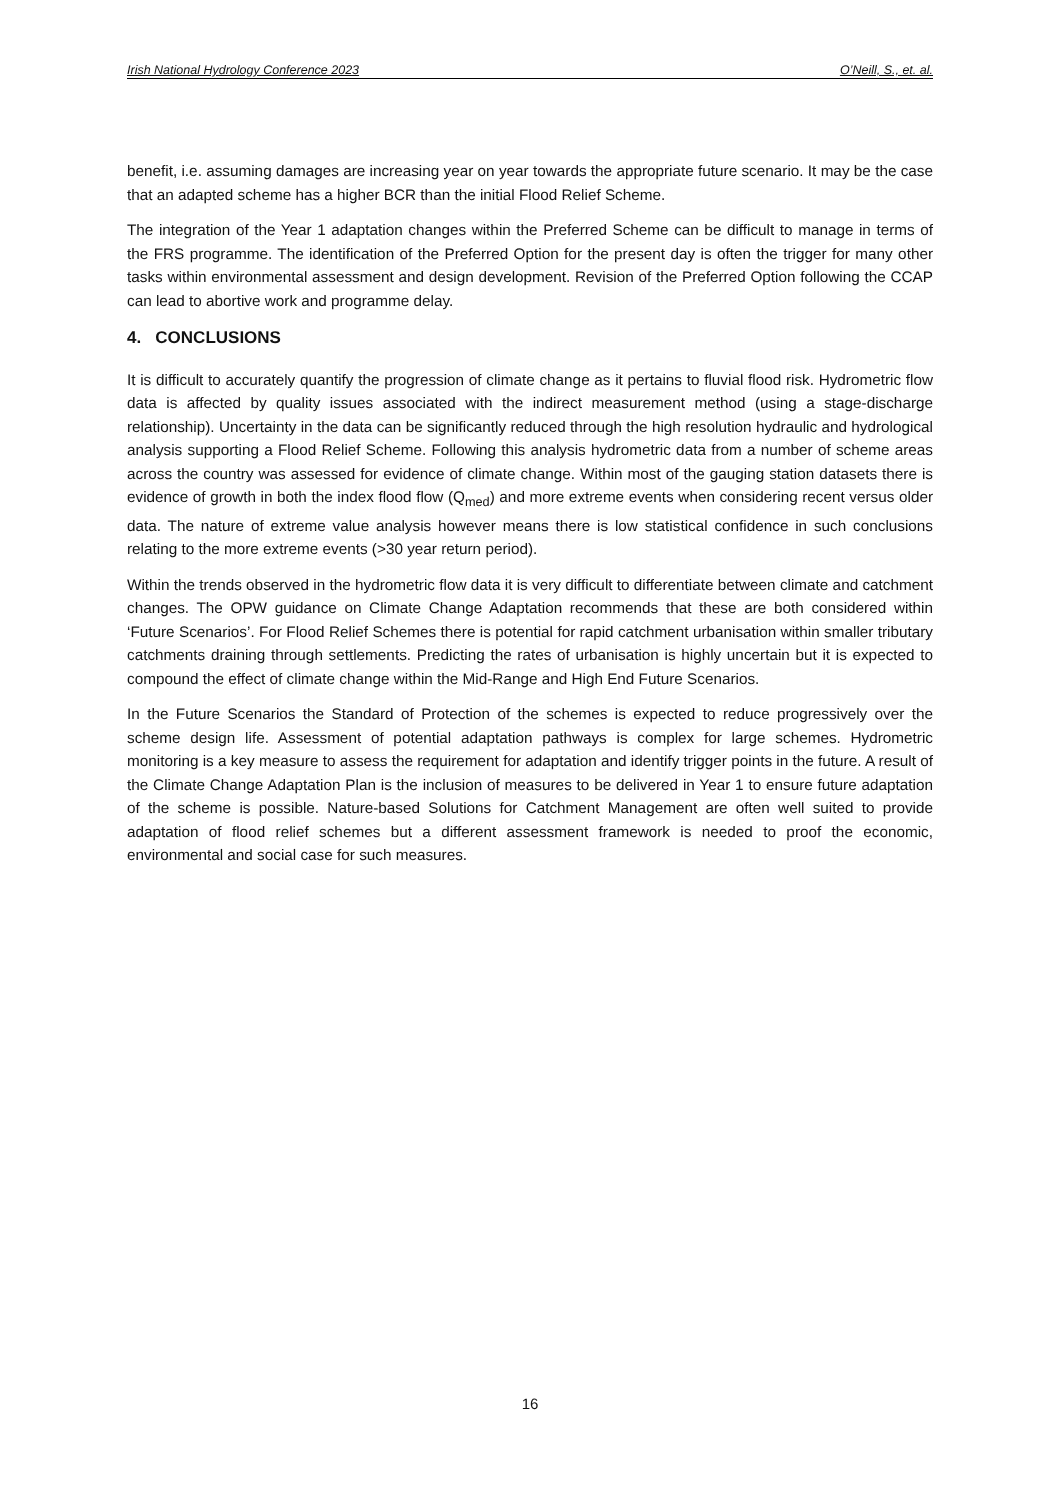Irish National Hydrology Conference 2023 O’Neill, S., et. al.
benefit, i.e. assuming damages are increasing year on year towards the appropriate future scenario. It may be the case that an adapted scheme has a higher BCR than the initial Flood Relief Scheme.
The integration of the Year 1 adaptation changes within the Preferred Scheme can be difficult to manage in terms of the FRS programme. The identification of the Preferred Option for the present day is often the trigger for many other tasks within environmental assessment and design development. Revision of the Preferred Option following the CCAP can lead to abortive work and programme delay.
4. CONCLUSIONS
It is difficult to accurately quantify the progression of climate change as it pertains to fluvial flood risk. Hydrometric flow data is affected by quality issues associated with the indirect measurement method (using a stage-discharge relationship). Uncertainty in the data can be significantly reduced through the high resolution hydraulic and hydrological analysis supporting a Flood Relief Scheme. Following this analysis hydrometric data from a number of scheme areas across the country was assessed for evidence of climate change. Within most of the gauging station datasets there is evidence of growth in both the index flood flow (Q<sub>med</sub>) and more extreme events when considering recent versus older data. The nature of extreme value analysis however means there is low statistical confidence in such conclusions relating to the more extreme events (>30 year return period).
Within the trends observed in the hydrometric flow data it is very difficult to differentiate between climate and catchment changes. The OPW guidance on Climate Change Adaptation recommends that these are both considered within ‘Future Scenarios’. For Flood Relief Schemes there is potential for rapid catchment urbanisation within smaller tributary catchments draining through settlements. Predicting the rates of urbanisation is highly uncertain but it is expected to compound the effect of climate change within the Mid-Range and High End Future Scenarios.
In the Future Scenarios the Standard of Protection of the schemes is expected to reduce progressively over the scheme design life. Assessment of potential adaptation pathways is complex for large schemes. Hydrometric monitoring is a key measure to assess the requirement for adaptation and identify trigger points in the future. A result of the Climate Change Adaptation Plan is the inclusion of measures to be delivered in Year 1 to ensure future adaptation of the scheme is possible. Nature-based Solutions for Catchment Management are often well suited to provide adaptation of flood relief schemes but a different assessment framework is needed to proof the economic, environmental and social case for such measures.
16